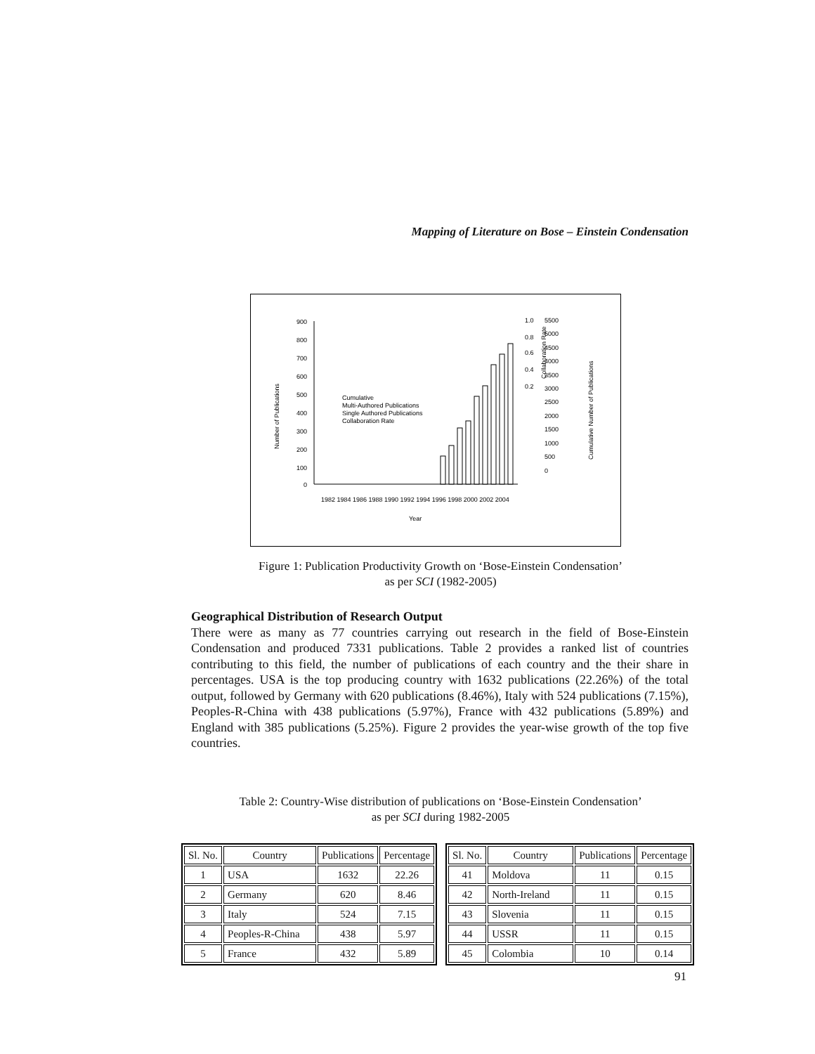Mapping of Literature on Bose – Einstein Condensation
Number of Publications
900
800
700
600
500
400
300
200
100
0
Cumulative
Multi-Authored Publications
Single Authored Publications
Collaboration Rate
1.0
0.8
0.6
0.4
0.2
5500
5000
4500
4000
3500
3000
2500
2000
1500
1000
500
0
Collaboration Rate
Cumulative Number of Publications
1982 1984 1986 1988 1990 1992 1994 1996 1998 2000 2002 2004
Year
Figure 1: Publication Productivity Growth on ‘Bose-Einstein Condensation’
as per SCI (1982-2005)
Geographical Distribution of Research Output
There were as many as 77 countries carrying out research in the field of Bose-Einstein Condensation and produced 7331 publications. Table 2 provides a ranked list of countries contributing to this field, the number of publications of each country and the their share in percentages. USA is the top producing country with 1632 publications (22.26%) of the total output, followed by Germany with 620 publications (8.46%), Italy with 524 publications (7.15%), Peoples-R-China with 438 publications (5.97%), France with 432 publications (5.89%) and England with 385 publications (5.25%). Figure 2 provides the year-wise growth of the top five countries.
Table 2: Country-Wise distribution of publications on ‘Bose-Einstein Condensation’
as per SCI during 1982-2005
| Sl. No. | Country | Publications | Percentage |
| --- | --- | --- | --- |
| 1 | USA | 1632 | 22.26 |
| 2 | Germany | 620 | 8.46 |
| 3 | Italy | 524 | 7.15 |
| 4 | Peoples-R-China | 438 | 5.97 |
| 5 | France | 432 | 5.89 |
| Sl. No. | Country | Publications | Percentage |
| --- | --- | --- | --- |
| 41 | Moldova | 11 | 0.15 |
| 42 | North-Ireland | 11 | 0.15 |
| 43 | Slovenia | 11 | 0.15 |
| 44 | USSR | 11 | 0.15 |
| 45 | Colombia | 10 | 0.14 |
91